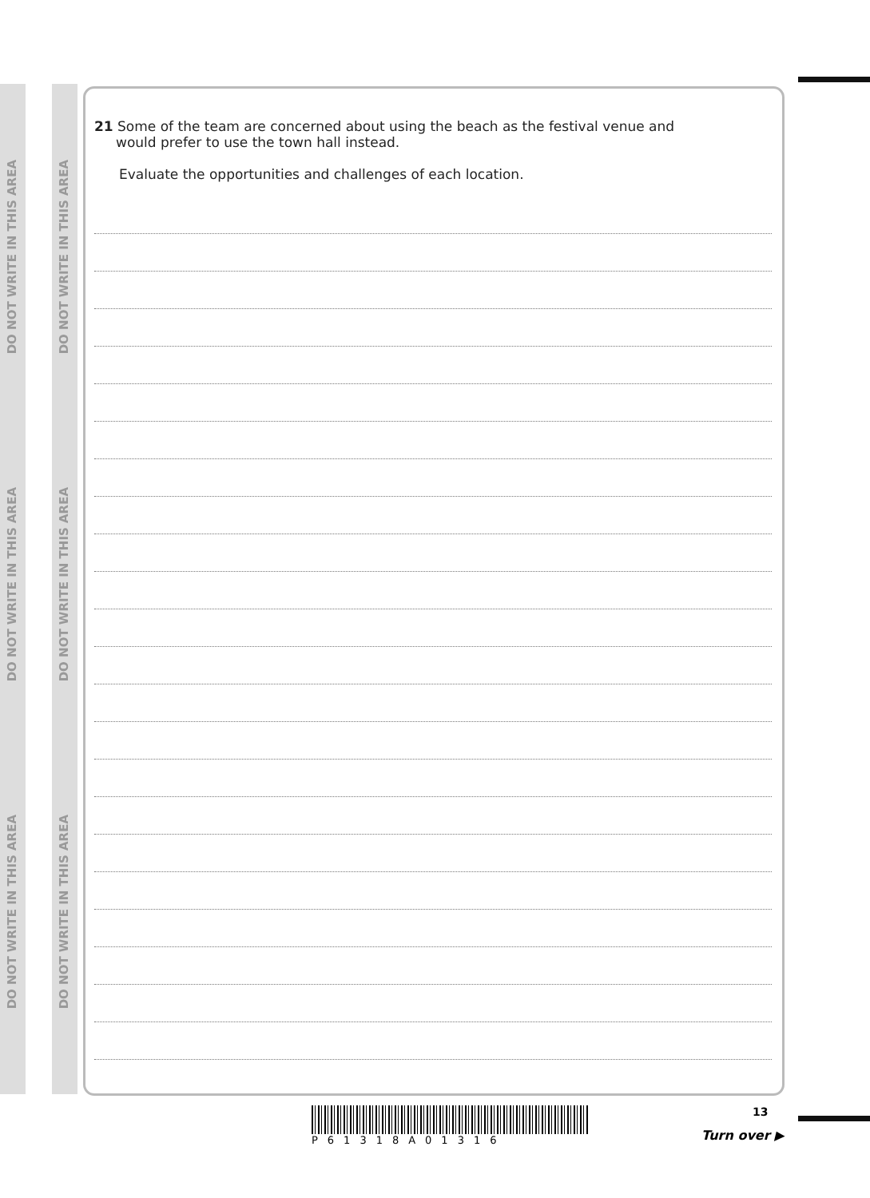DO NOT WRITE IN THIS AREA
DO NOT WRITE IN THIS AREA
DO NOT WRITE IN THIS AREA
DO NOT WRITE IN THIS AREA
DO NOT WRITE IN THIS AREA
DO NOT WRITE IN THIS AREA
21 Some of the team are concerned about using the beach as the festival venue and
would prefer to use the town hall instead.
Evaluate the opportunities and challenges of each location.
P61318A01316
13
Turn over ▶